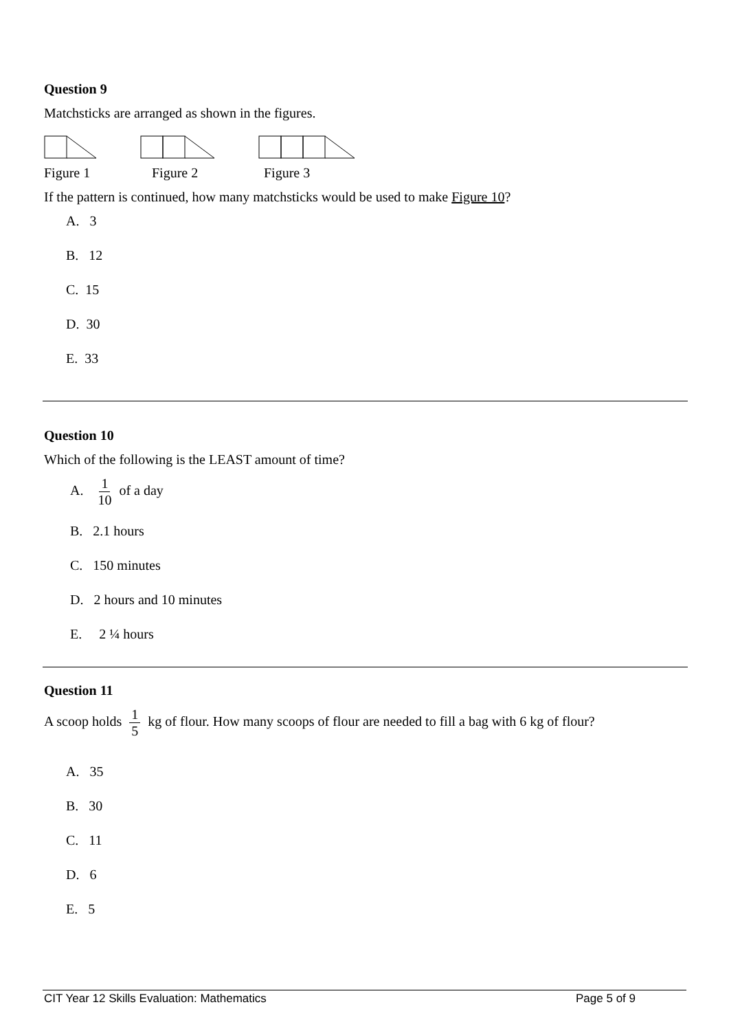Question 9
Matchsticks are arranged as shown in the figures.
Figure 1 Figure 2 Figure 3
If the pattern is continued, how many matchsticks would be used to make Figure 10?
A. 3
B. 12
C. 15
D. 30
E. 33
Question 10
Which of the following is the LEAST amount of time?
A. 1 10 of a day
B. 2.1 hours
C. 150 minutes
D. 2 hours and 10 minutes
E. 2 ¼ hours
Question 11
A scoop holds 1 5 kg of flour. How many scoops of flour are needed to fill a bag with 6 kg of flour?
A. 35
B. 30
C. 11
D. 6
E. 5
CIT Year 12 Skills Evaluation: Mathematics Page 5 of 9